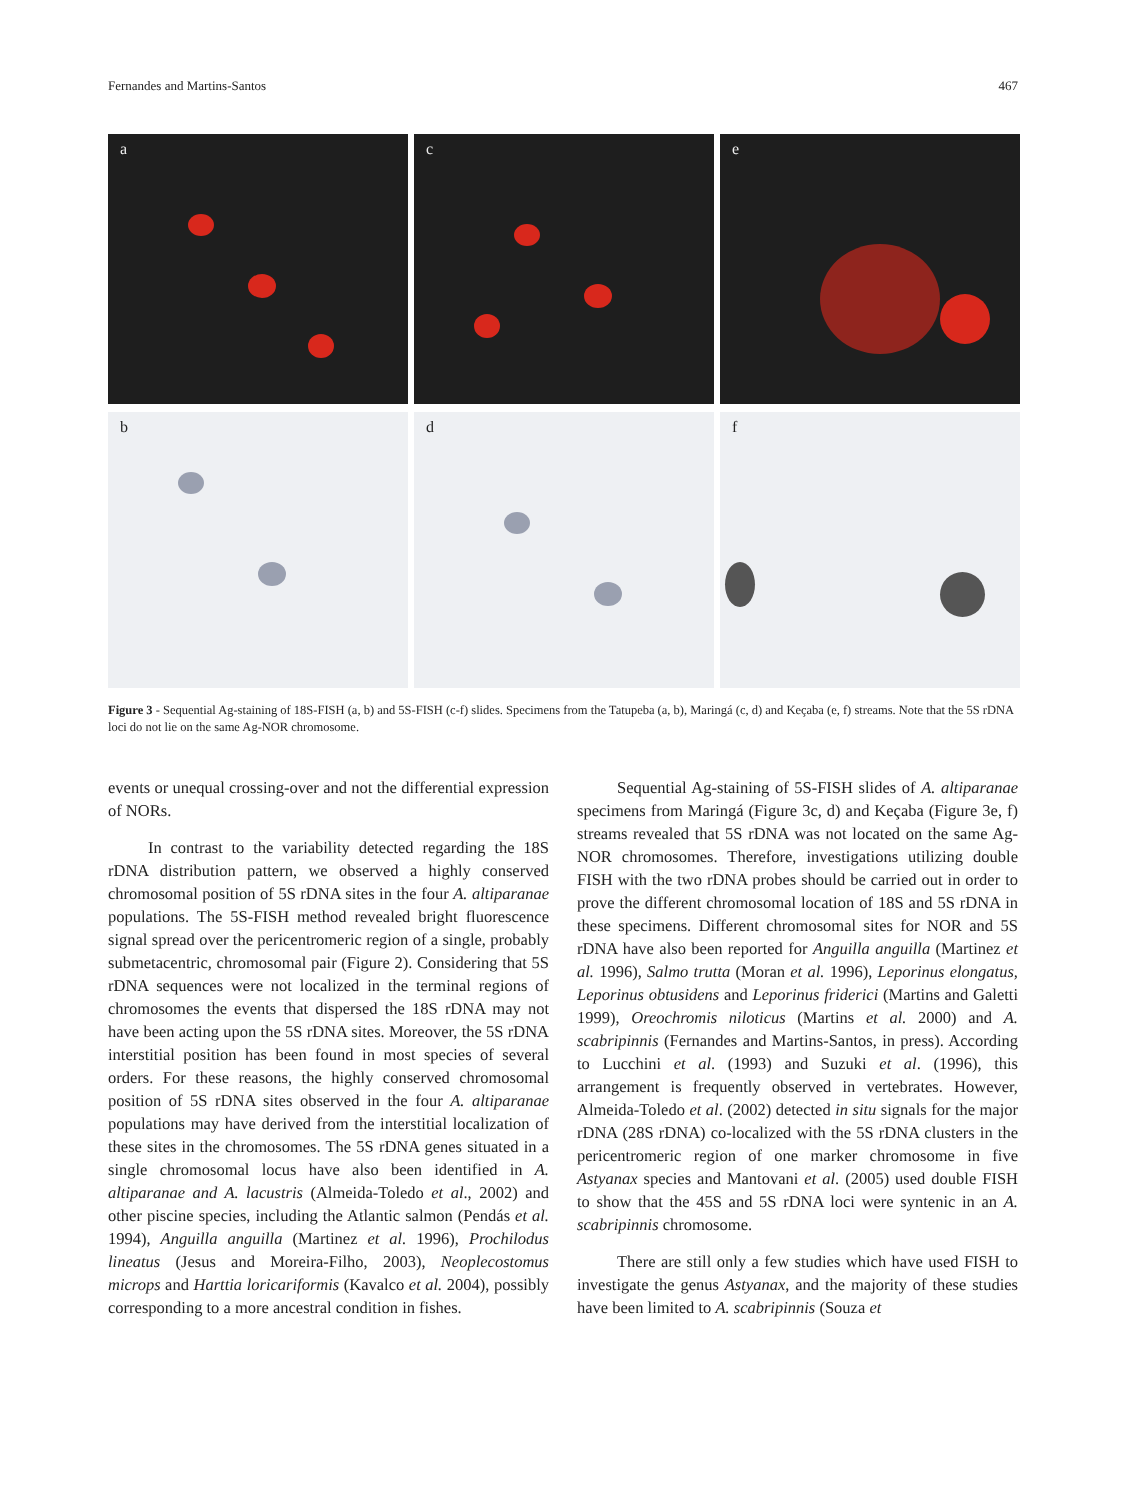Fernandes and Martins-Santos 467
a
c
e
b
d
f
Figure 3 - Sequential Ag-staining of 18S-FISH (a, b) and 5S-FISH (c-f) slides. Specimens from the Tatupeba (a, b), Maringá (c, d) and Keçaba (e, f) streams. Note that the 5S rDNA loci do not lie on the same Ag-NOR chromosome.
events or unequal crossing-over and not the differential expression of NORs.
In contrast to the variability detected regarding the 18S rDNA distribution pattern, we observed a highly conserved chromosomal position of 5S rDNA sites in the four A. altiparanae populations. The 5S-FISH method revealed bright fluorescence signal spread over the pericentromeric region of a single, probably submetacentric, chromosomal pair (Figure 2). Considering that 5S rDNA sequences were not localized in the terminal regions of chromosomes the events that dispersed the 18S rDNA may not have been acting upon the 5S rDNA sites. Moreover, the 5S rDNA interstitial position has been found in most species of several orders. For these reasons, the highly conserved chromosomal position of 5S rDNA sites observed in the four A. altiparanae populations may have derived from the interstitial localization of these sites in the chromosomes. The 5S rDNA genes situated in a single chromosomal locus have also been identified in A. altiparanae and A. lacustris (Almeida-Toledo et al., 2002) and other piscine species, including the Atlantic salmon (Pendás et al. 1994), Anguilla anguilla (Martinez et al. 1996), Prochilodus lineatus (Jesus and Moreira-Filho, 2003), Neoplecostomus microps and Harttia loricariformis (Kavalco et al. 2004), possibly corresponding to a more ancestral condition in fishes.
Sequential Ag-staining of 5S-FISH slides of A. altiparanae specimens from Maringá (Figure 3c, d) and Keçaba (Figure 3e, f) streams revealed that 5S rDNA was not located on the same Ag-NOR chromosomes. Therefore, investigations utilizing double FISH with the two rDNA probes should be carried out in order to prove the different chromosomal location of 18S and 5S rDNA in these specimens. Different chromosomal sites for NOR and 5S rDNA have also been reported for Anguilla anguilla (Martinez et al. 1996), Salmo trutta (Moran et al. 1996), Leporinus elongatus, Leporinus obtusidens and Leporinus friderici (Martins and Galetti 1999), Oreochromis niloticus (Martins et al. 2000) and A. scabripinnis (Fernandes and Martins-Santos, in press). According to Lucchini et al. (1993) and Suzuki et al. (1996), this arrangement is frequently observed in vertebrates. However, Almeida-Toledo et al. (2002) detected in situ signals for the major rDNA (28S rDNA) co-localized with the 5S rDNA clusters in the pericentromeric region of one marker chromosome in five Astyanax species and Mantovani et al. (2005) used double FISH to show that the 45S and 5S rDNA loci were syntenic in an A. scabripinnis chromosome.
There are still only a few studies which have used FISH to investigate the genus Astyanax, and the majority of these studies have been limited to A. scabripinnis (Souza et